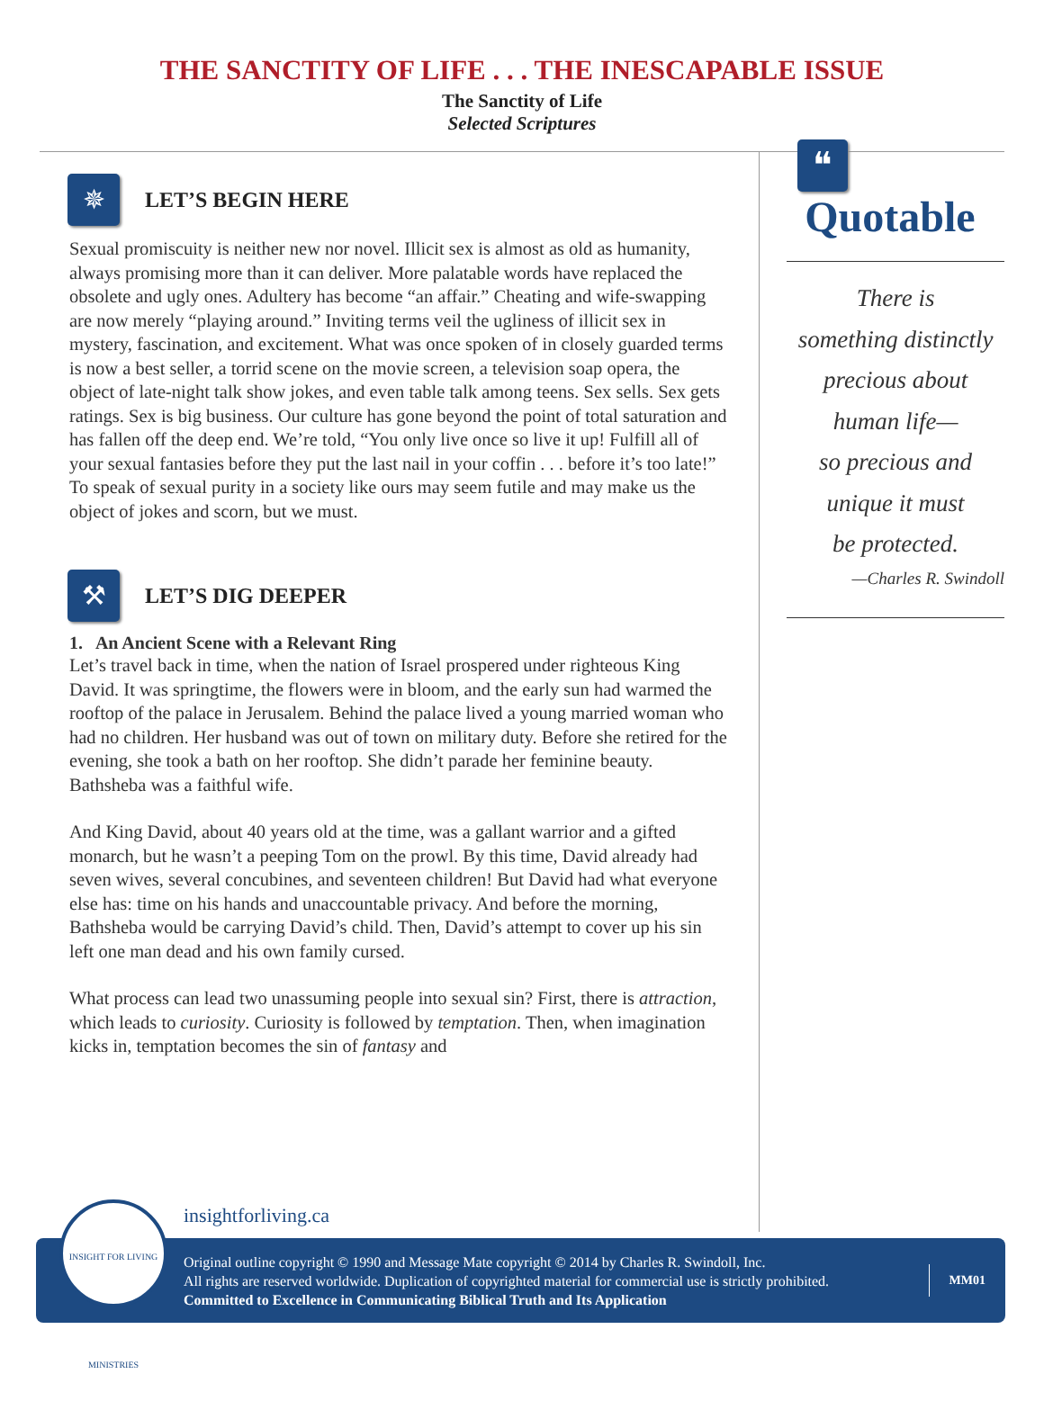THE SANCTITY OF LIFE . . . THE INESCAPABLE ISSUE
The Sanctity of Life
Selected Scriptures
✵
LET’S BEGIN HERE
Sexual promiscuity is neither new nor novel. Illicit sex is almost as old as humanity, always promising more than it can deliver. More palatable words have replaced the obsolete and ugly ones. Adultery has become “an affair.” Cheating and wife-swapping are now merely “playing around.” Inviting terms veil the ugliness of illicit sex in mystery, fascination, and excitement. What was once spoken of in closely guarded terms is now a best seller, a torrid scene on the movie screen, a television soap opera, the object of late-night talk show jokes, and even table talk among teens. Sex sells. Sex gets ratings. Sex is big business. Our culture has gone beyond the point of total saturation and has fallen off the deep end. We’re told, “You only live once so live it up! Fulfill all of your sexual fantasies before they put the last nail in your coffin . . . before it’s too late!” To speak of sexual purity in a society like ours may seem futile and may make us the object of jokes and scorn, but we must.
⚒
LET’S DIG DEEPER
1. An Ancient Scene with a Relevant Ring
Let’s travel back in time, when the nation of Israel prospered under righteous King David. It was springtime, the flowers were in bloom, and the early sun had warmed the rooftop of the palace in Jerusalem. Behind the palace lived a young married woman who had no children. Her husband was out of town on military duty. Before she retired for the evening, she took a bath on her rooftop. She didn’t parade her feminine beauty. Bathsheba was a faithful wife.
And King David, about 40 years old at the time, was a gallant warrior and a gifted monarch, but he wasn’t a peeping Tom on the prowl. By this time, David already had seven wives, several concubines, and seventeen children! But David had what everyone else has: time on his hands and unaccountable privacy. And before the morning, Bathsheba would be carrying David’s child. Then, David’s attempt to cover up his sin left one man dead and his own family cursed.
What process can lead two unassuming people into sexual sin? First, there is attraction, which leads to curiosity. Curiosity is followed by temptation. Then, when imagination kicks in, temptation becomes the sin of fantasy and
❝
Quotable
There is
something distinctly
precious about
human life—
so precious and
unique it must
be protected.
—Charles R. Swindoll
insightforliving.ca
Original outline copyright © 1990 and Message Mate copyright © 2014 by Charles R. Swindoll, Inc.
All rights are reserved worldwide. Duplication of copyrighted material for commercial use is strictly prohibited.
Committed to Excellence in Communicating Biblical Truth and Its Application
MM01
INSIGHT FOR LIVING MINISTRIES